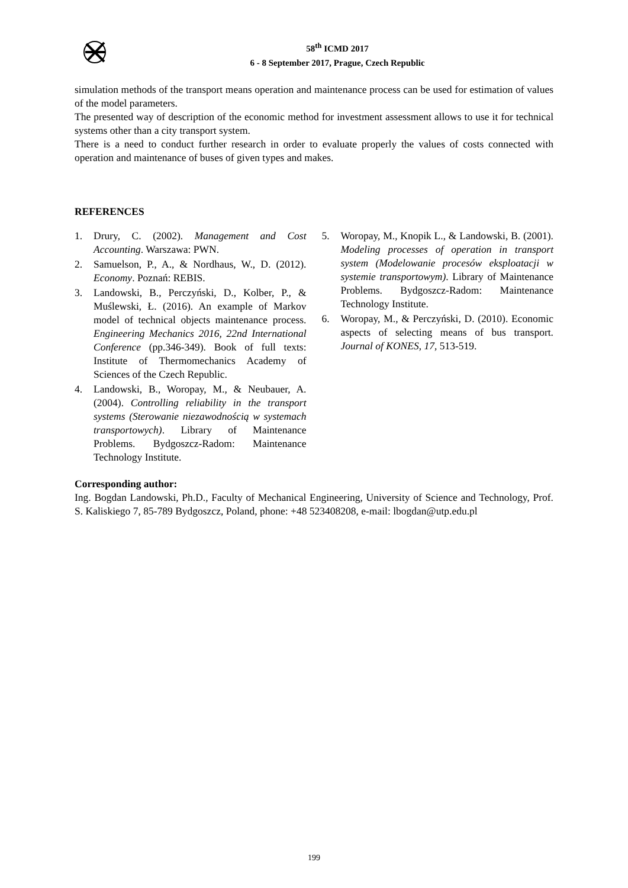58<sup>th</sup> ICMD 2017
6 - 8 September 2017, Prague, Czech Republic
simulation methods of the transport means operation and maintenance process can be used for estimation of values of the model parameters.
The presented way of description of the economic method for investment assessment allows to use it for technical systems other than a city transport system.
There is a need to conduct further research in order to evaluate properly the values of costs connected with operation and maintenance of buses of given types and makes.
REFERENCES
1. Drury, C. (2002). Management and Cost Accounting. Warszawa: PWN.
2. Samuelson, P., A., & Nordhaus, W., D. (2012). Economy. Poznań: REBIS.
3. Landowski, B., Perczyński, D., Kolber, P., & Muślewski, Ł. (2016). An example of Markov model of technical objects maintenance process. Engineering Mechanics 2016, 22nd International Conference (pp.346-349). Book of full texts: Institute of Thermomechanics Academy of Sciences of the Czech Republic.
4. Landowski, B., Woropay, M., & Neubauer, A. (2004). Controlling reliability in the transport systems (Sterowanie niezawodnością w systemach transportowych). Library of Maintenance Problems. Bydgoszcz-Radom: Maintenance Technology Institute.
5. Woropay, M., Knopik L., & Landowski, B. (2001). Modeling processes of operation in transport system (Modelowanie procesów eksploatacji w systemie transportowym). Library of Maintenance Problems. Bydgoszcz-Radom: Maintenance Technology Institute.
6. Woropay, M., & Perczyński, D. (2010). Economic aspects of selecting means of bus transport. Journal of KONES, 17, 513-519.
Corresponding author:
Ing. Bogdan Landowski, Ph.D., Faculty of Mechanical Engineering, University of Science and Technology, Prof. S. Kaliskiego 7, 85-789 Bydgoszcz, Poland, phone: +48 523408208, e-mail: lbogdan@utp.edu.pl
199